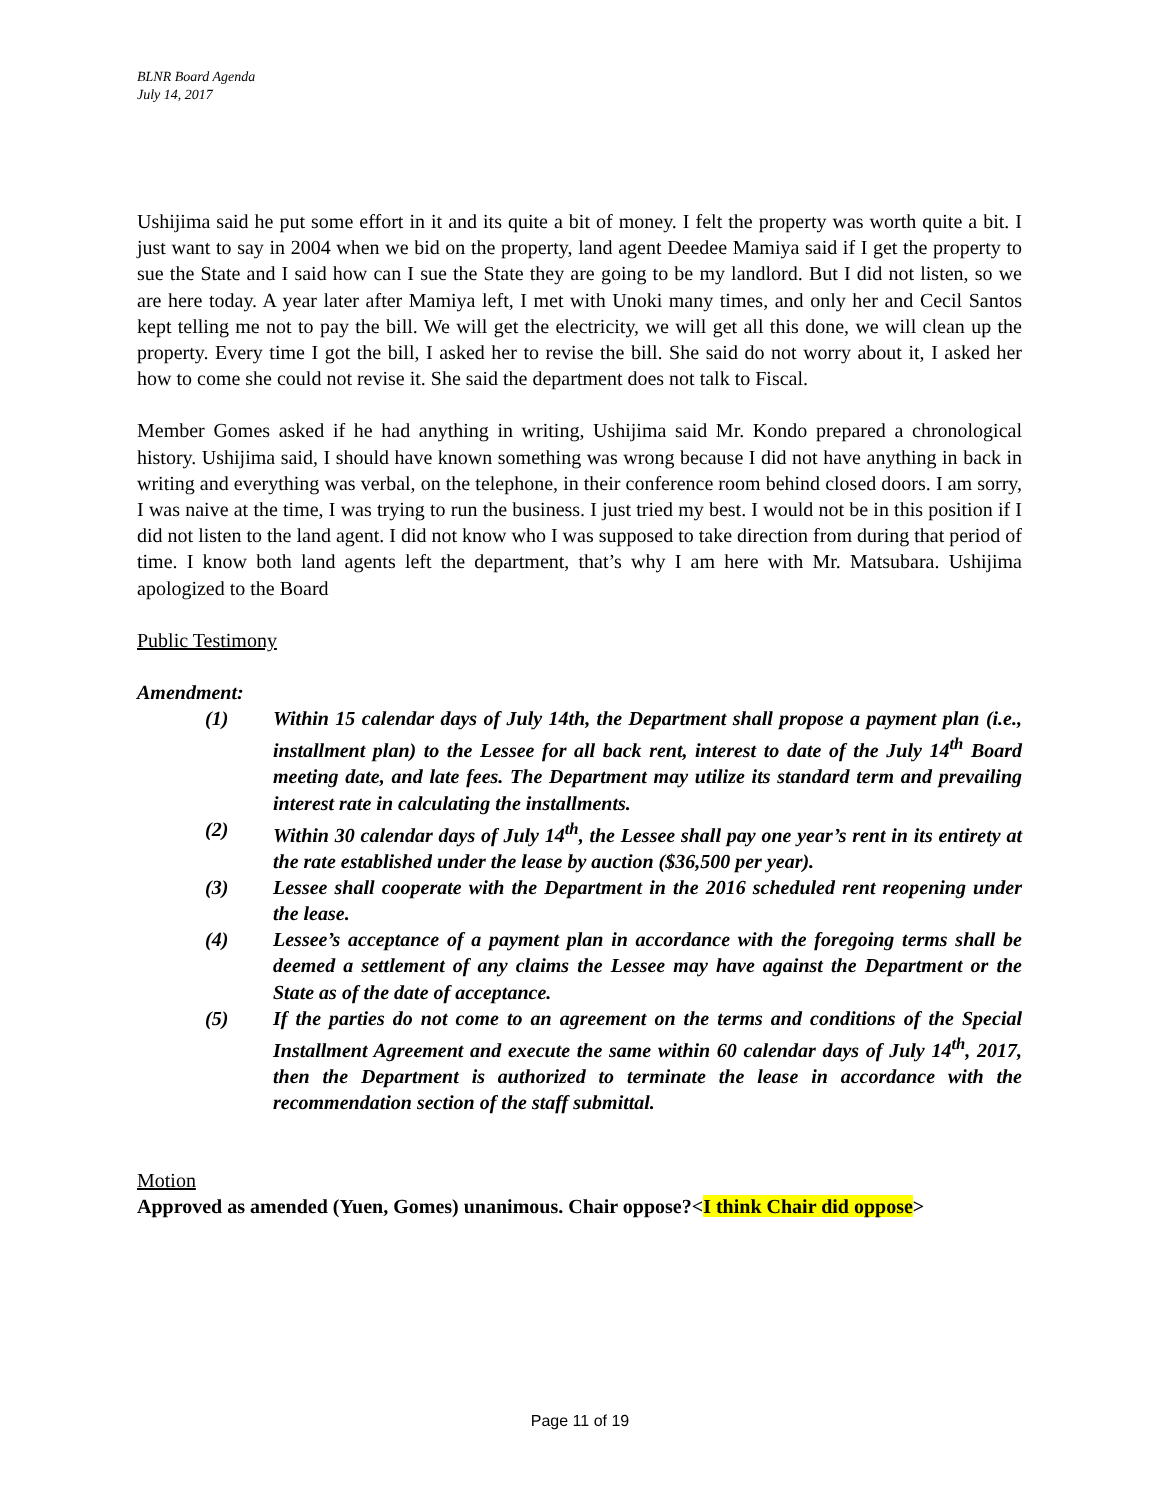BLNR Board Agenda
July 14, 2017
Ushijima said he put some effort in it and its quite a bit of money. I felt the property was worth quite a bit. I just want to say in 2004 when we bid on the property, land agent Deedee Mamiya said if I get the property to sue the State and I said how can I sue the State they are going to be my landlord. But I did not listen, so we are here today. A year later after Mamiya left, I met with Unoki many times, and only her and Cecil Santos kept telling me not to pay the bill. We will get the electricity, we will get all this done, we will clean up the property. Every time I got the bill, I asked her to revise the bill. She said do not worry about it, I asked her how to come she could not revise it. She said the department does not talk to Fiscal.
Member Gomes asked if he had anything in writing, Ushijima said Mr. Kondo prepared a chronological history. Ushijima said, I should have known something was wrong because I did not have anything in back in writing and everything was verbal, on the telephone, in their conference room behind closed doors. I am sorry, I was naive at the time, I was trying to run the business. I just tried my best. I would not be in this position if I did not listen to the land agent. I did not know who I was supposed to take direction from during that period of time. I know both land agents left the department, that’s why I am here with Mr. Matsubara. Ushijima apologized to the Board
Public Testimony
Amendment:
(1) Within 15 calendar days of July 14th, the Department shall propose a payment plan (i.e., installment plan) to the Lessee for all back rent, interest to date of the July 14<sup>th</sup> Board meeting date, and late fees. The Department may utilize its standard term and prevailing interest rate in calculating the installments.
(2) Within 30 calendar days of July 14<sup>th</sup>, the Lessee shall pay one year’s rent in its entirety at the rate established under the lease by auction ($36,500 per year).
(3) Lessee shall cooperate with the Department in the 2016 scheduled rent reopening under the lease.
(4) Lessee’s acceptance of a payment plan in accordance with the foregoing terms shall be deemed a settlement of any claims the Lessee may have against the Department or the State as of the date of acceptance.
(5) If the parties do not come to an agreement on the terms and conditions of the Special Installment Agreement and execute the same within 60 calendar days of July 14<sup>th</sup>, 2017, then the Department is authorized to terminate the lease in accordance with the recommendation section of the staff submittal.
Motion
Approved as amended (Yuen, Gomes) unanimous. Chair oppose?<I think Chair did oppose>
Page 11 of 19